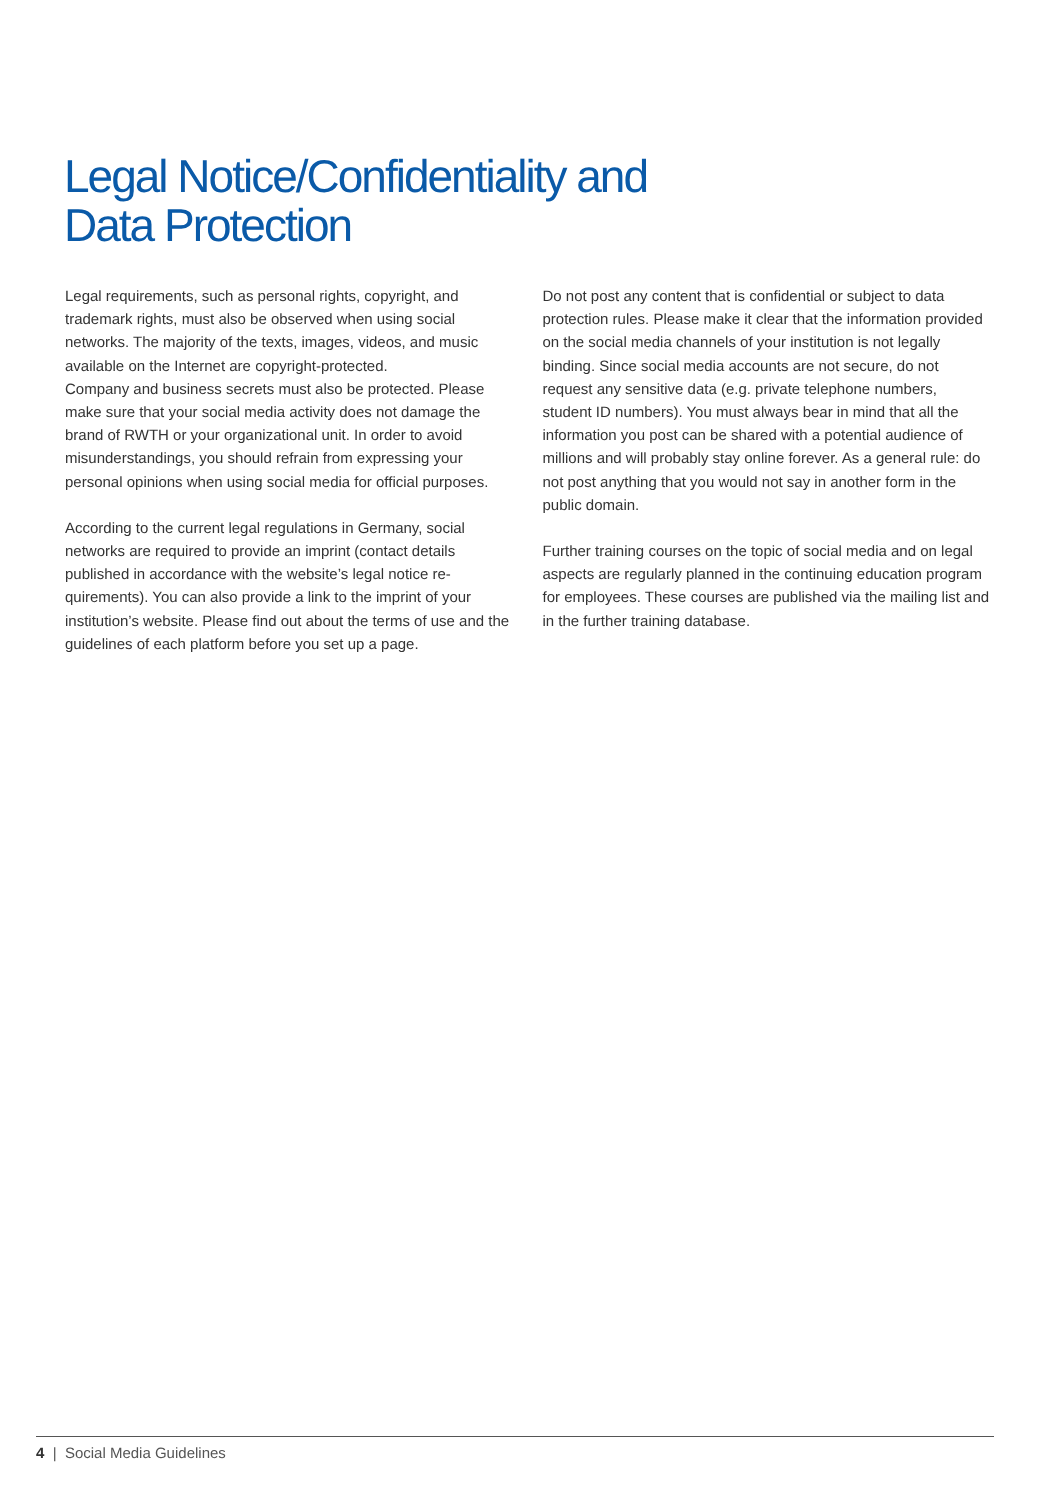Legal Notice/Confidentiality and
Data Protection
Legal requirements, such as personal rights, copyright, and trademark rights, must also be observed when using social networks. The majority of the texts, images, videos, and music available on the Internet are copyright-protected.
Company and business secrets must also be protected. Please make sure that your social media activity does not damage the brand of RWTH or your organizational unit. In order to avoid misunderstandings, you should refrain from expressing your personal opinions when using social media for official purposes.
According to the current legal regulations in Germany, social networks are required to provide an imprint (contact details published in accordance with the website’s legal notice re-quirements). You can also provide a link to the imprint of your institution’s website. Please find out about the terms of use and the guidelines of each platform before you set up a page.
Do not post any content that is confidential or subject to data protection rules. Please make it clear that the information provided on the social media channels of your institution is not legally binding. Since social media accounts are not secure, do not request any sensitive data (e.g. private telephone numbers, student ID numbers). You must always bear in mind that all the information you post can be shared with a potential audience of millions and will probably stay online forever. As a general rule: do not post anything that you would not say in another form in the public domain.
Further training courses on the topic of social media and on legal aspects are regularly planned in the continuing education program for employees. These courses are published via the mailing list and in the further training database.
4 | Social Media Guidelines